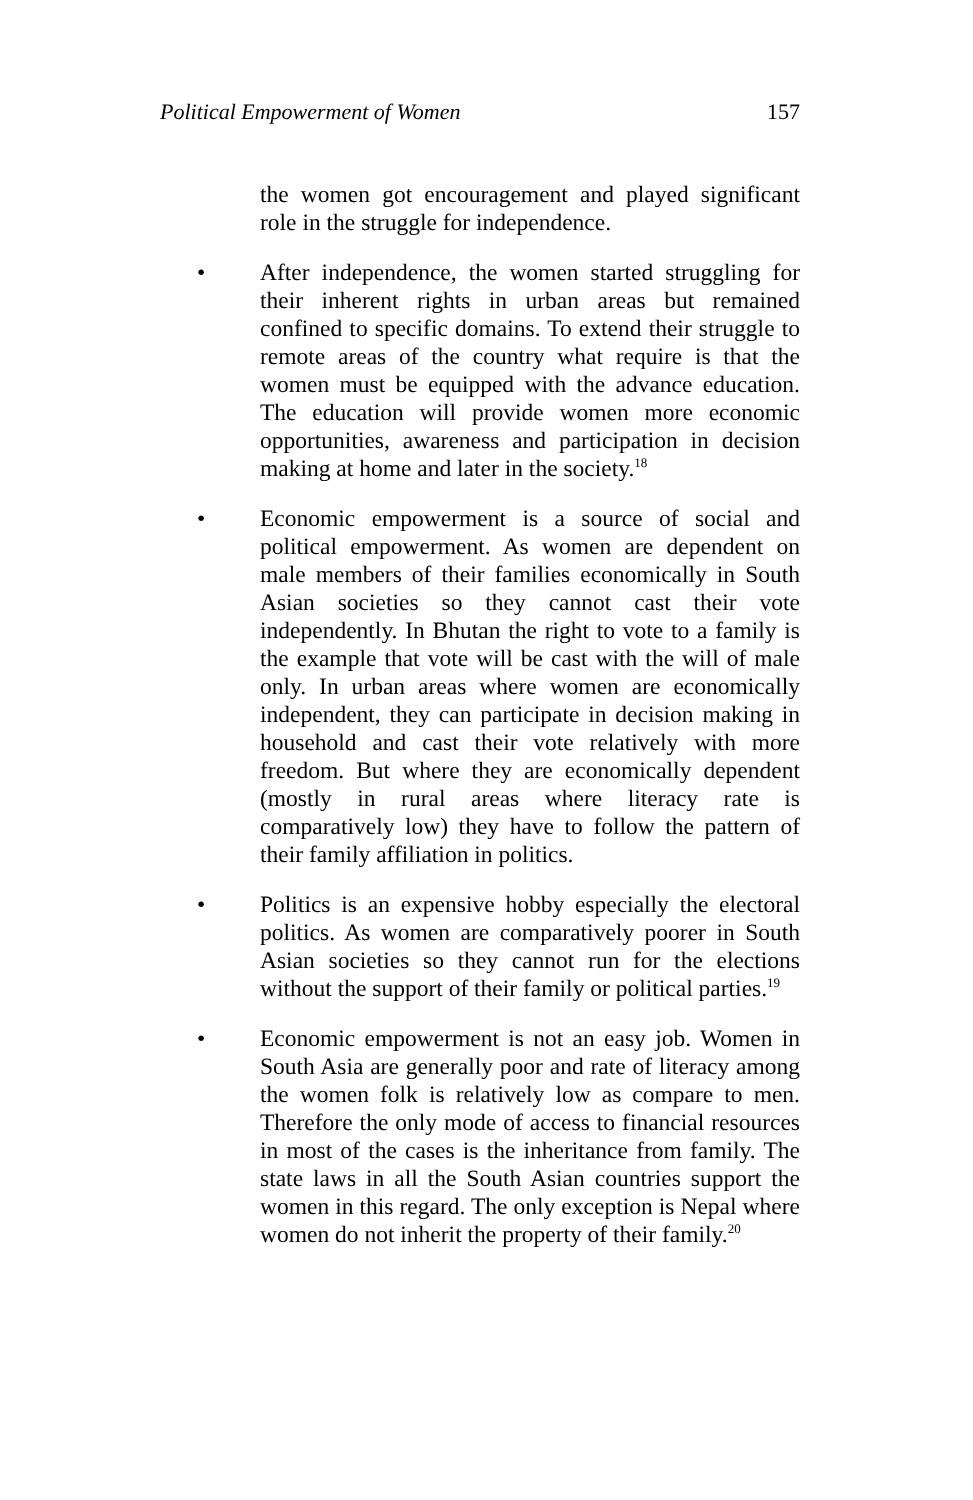Political Empowerment of Women 157
the women got encouragement and played significant role in the struggle for independence.
• After independence, the women started struggling for their inherent rights in urban areas but remained confined to specific domains. To extend their struggle to remote areas of the country what require is that the women must be equipped with the advance education. The education will provide women more economic opportunities, awareness and participation in decision making at home and later in the society.<sup>18</sup>
• Economic empowerment is a source of social and political empowerment. As women are dependent on male members of their families economically in South Asian societies so they cannot cast their vote independently. In Bhutan the right to vote to a family is the example that vote will be cast with the will of male only. In urban areas where women are economically independent, they can participate in decision making in household and cast their vote relatively with more freedom. But where they are economically dependent (mostly in rural areas where literacy rate is comparatively low) they have to follow the pattern of their family affiliation in politics.
• Politics is an expensive hobby especially the electoral politics. As women are comparatively poorer in South Asian societies so they cannot run for the elections without the support of their family or political parties.<sup>19</sup>
• Economic empowerment is not an easy job. Women in South Asia are generally poor and rate of literacy among the women folk is relatively low as compare to men. Therefore the only mode of access to financial resources in most of the cases is the inheritance from family. The state laws in all the South Asian countries support the women in this regard. The only exception is Nepal where women do not inherit the property of their family.<sup>20</sup>